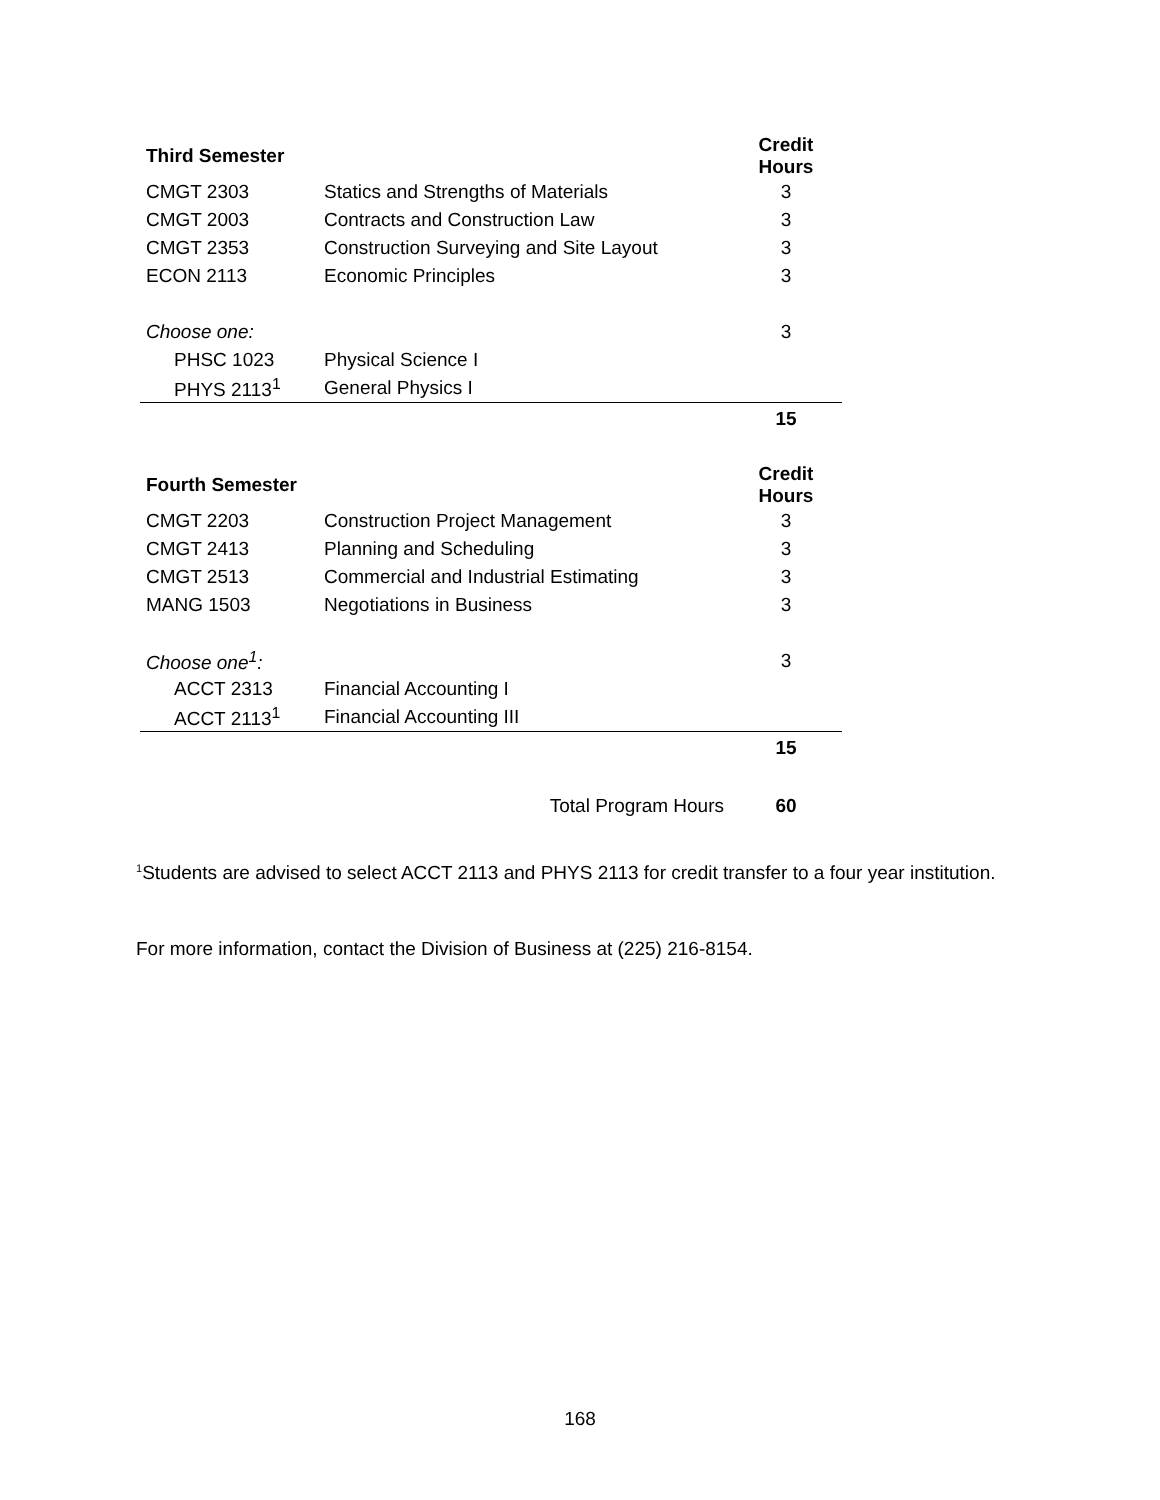| Third Semester | | Credit Hours |
| CMGT 2303 | Statics and Strengths of Materials | 3 |
| CMGT 2003 | Contracts and Construction Law | 3 |
| CMGT 2353 | Construction Surveying and Site Layout | 3 |
| ECON 2113 | Economic Principles | 3 |
| Choose one: | | 3 |
| PHSC 1023 | Physical Science I | |
| PHYS 2113<sup>1</sup> | General Physics I | |
| | | 15 |
| Fourth Semester | | Credit Hours |
| CMGT 2203 | Construction Project Management | 3 |
| CMGT 2413 | Planning and Scheduling | 3 |
| CMGT 2513 | Commercial and Industrial Estimating | 3 |
| MANG 1503 | Negotiations in Business | 3 |
| Choose one<sup>1</sup>: | | 3 |
| ACCT 2313 | Financial Accounting I | |
| ACCT 2113<sup>1</sup> | Financial Accounting III | |
| | | 15 |
| | Total Program Hours | 60 |
<sup>1</sup> Students are advised to select ACCT 2113 and PHYS 2113 for credit transfer to a four year institution.
For more information, contact the Division of Business at (225) 216-8154.
168